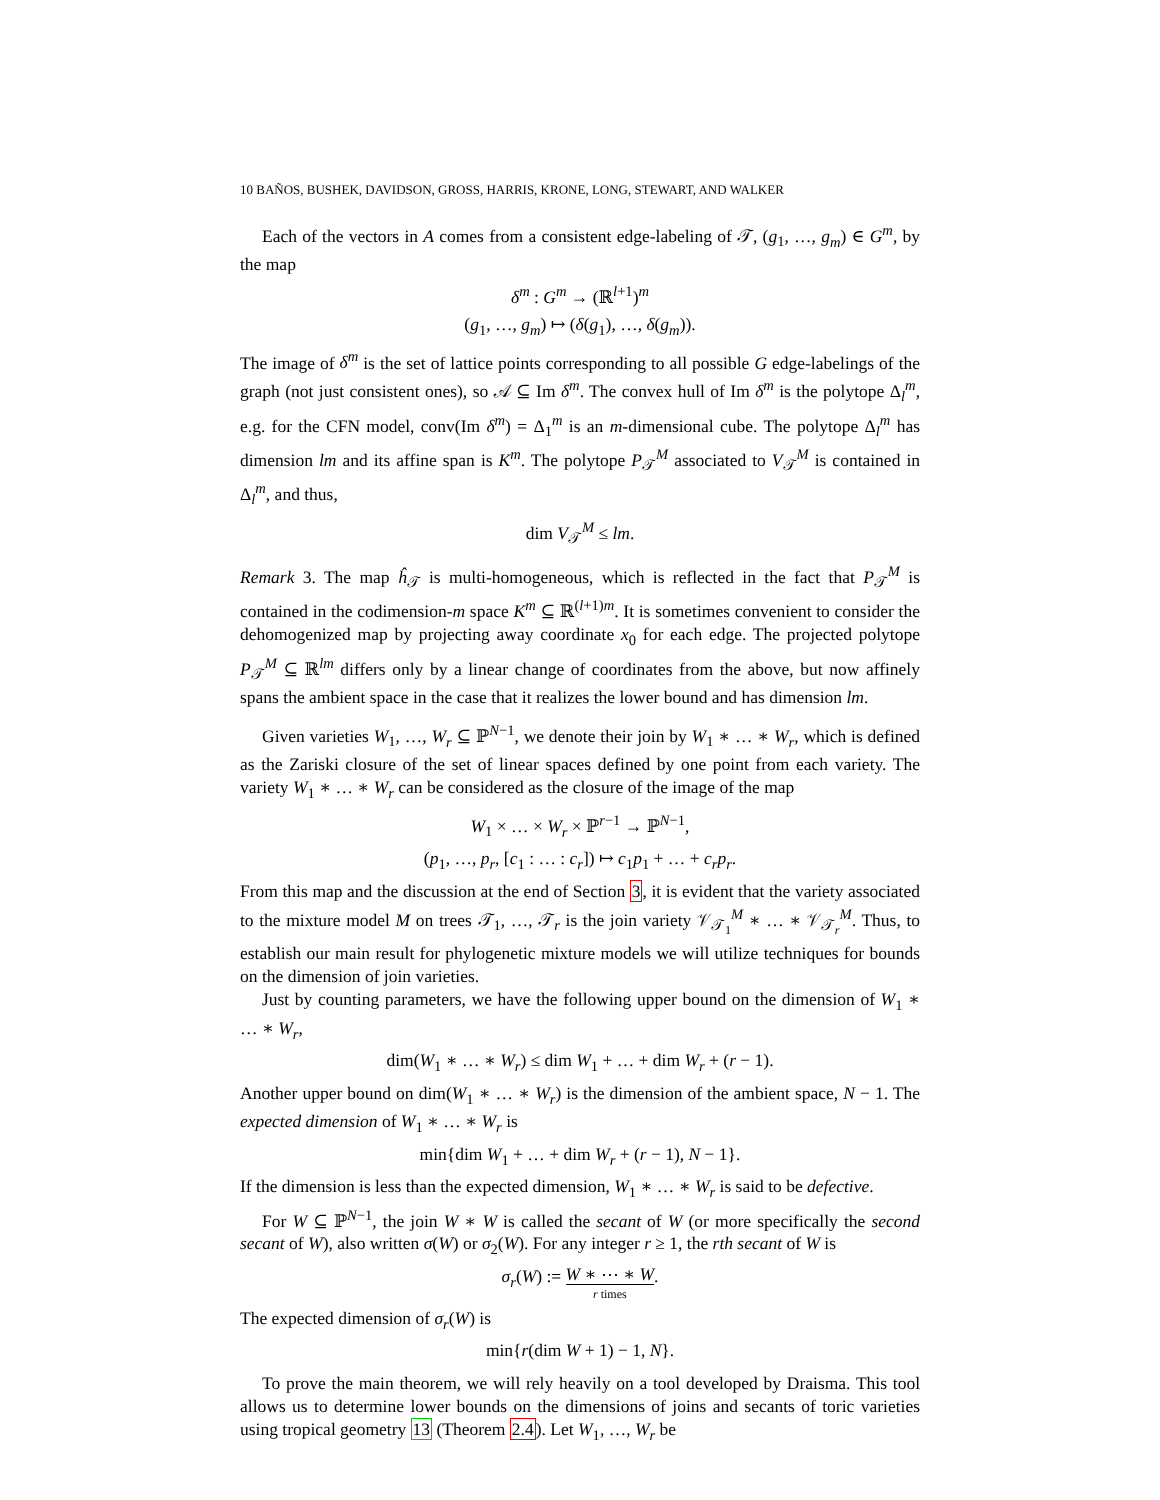10 BAÑOS, BUSHEK, DAVIDSON, GROSS, HARRIS, KRONE, LONG, STEWART, AND WALKER
Each of the vectors in A comes from a consistent edge-labeling of 𝒯, (g<sub>1</sub>, …, g<sub>m</sub>) ∈ G<sup>m</sup>, by the map
δ<sup>m</sup> : G<sup>m</sup> → (ℝ<sup>l+1</sup>)<sup>m</sup>
(g<sub>1</sub>, …, g<sub>m</sub>) ↦ (δ(g<sub>1</sub>), …, δ(g<sub>m</sub>)).
The image of δ<sup>m</sup> is the set of lattice points corresponding to all possible G edge-labelings of the graph (not just consistent ones), so 𝒜 ⊆ Im δ<sup>m</sup>. The convex hull of Im δ<sup>m</sup> is the polytope Δ<sub>l</sub><sup>m</sup>, e.g. for the CFN model, conv(Im δ<sup>m</sup>) = Δ<sub>1</sub><sup>m</sup> is an m-dimensional cube. The polytope Δ<sub>l</sub><sup>m</sup> has dimension lm and its affine span is K<sup>m</sup>. The polytope P<sub>𝒯</sub><sup>M</sup> associated to V<sub>𝒯</sub><sup>M</sup> is contained in Δ<sub>l</sub><sup>m</sup>, and thus,
dim V<sub>𝒯</sub><sup>M</sup> ≤ lm.
Remark 3. The map ĥ<sub>𝒯</sub> is multi-homogeneous, which is reflected in the fact that P<sub>𝒯</sub><sup>M</sup> is contained in the codimension-m space K<sup>m</sup> ⊆ ℝ<sup>(l+1)m</sup>. It is sometimes convenient to consider the dehomogenized map by projecting away coordinate x<sub>0</sub> for each edge. The projected polytope P<sub>𝒯</sub><sup>M</sup> ⊆ ℝ<sup>lm</sup> differs only by a linear change of coordinates from the above, but now affinely spans the ambient space in the case that it realizes the lower bound and has dimension lm.
Given varieties W<sub>1</sub>, …, W<sub>r</sub> ⊆ ℙ<sup>N−1</sup>, we denote their join by W<sub>1</sub> ∗ … ∗ W<sub>r</sub>, which is defined as the Zariski closure of the set of linear spaces defined by one point from each variety. The variety W<sub>1</sub> ∗ … ∗ W<sub>r</sub> can be considered as the closure of the image of the map
W<sub>1</sub> × … × W<sub>r</sub> × ℙ<sup>r−1</sup> → ℙ<sup>N−1</sup>,
(p<sub>1</sub>, …, p<sub>r</sub>, [c<sub>1</sub> : … : c<sub>r</sub>]) ↦ c<sub>1</sub>p<sub>1</sub> + … + c<sub>r</sub>p<sub>r</sub>.
From this map and the discussion at the end of Section 3, it is evident that the variety associated to the mixture model M on trees 𝒯<sub>1</sub>, …, 𝒯<sub>r</sub> is the join variety 𝒱<sub>𝒯<sub>1</sub></sub><sup>M</sup> ∗ … ∗ 𝒱<sub>𝒯<sub>r</sub></sub><sup>M</sup>. Thus, to establish our main result for phylogenetic mixture models we will utilize techniques for bounds on the dimension of join varieties.
Just by counting parameters, we have the following upper bound on the dimension of W<sub>1</sub> ∗ … ∗ W<sub>r</sub>,
dim(W<sub>1</sub> ∗ … ∗ W<sub>r</sub>) ≤ dim W<sub>1</sub> + … + dim W<sub>r</sub> + (r − 1).
Another upper bound on dim(W<sub>1</sub> ∗ … ∗ W<sub>r</sub>) is the dimension of the ambient space, N − 1. The expected dimension of W<sub>1</sub> ∗ … ∗ W<sub>r</sub> is
min{dim W<sub>1</sub> + … + dim W<sub>r</sub> + (r − 1), N − 1}.
If the dimension is less than the expected dimension, W<sub>1</sub> ∗ … ∗ W<sub>r</sub> is said to be defective.
For W ⊆ ℙ<sup>N−1</sup>, the join W ∗ W is called the secant of W (or more specifically the second secant of W), also written σ(W) or σ<sub>2</sub>(W). For any integer r ≥ 1, the rth secant of W is
σ<sub>r</sub>(W) := W ∗ ⋯ ∗ W
r times.
The expected dimension of σ<sub>r</sub>(W) is
min{r(dim W + 1) − 1, N}.
To prove the main theorem, we will rely heavily on a tool developed by Draisma. This tool allows us to determine lower bounds on the dimensions of joins and secants of toric varieties using tropical geometry 13 (Theorem 2.4). Let W<sub>1</sub>, …, W<sub>r</sub> be